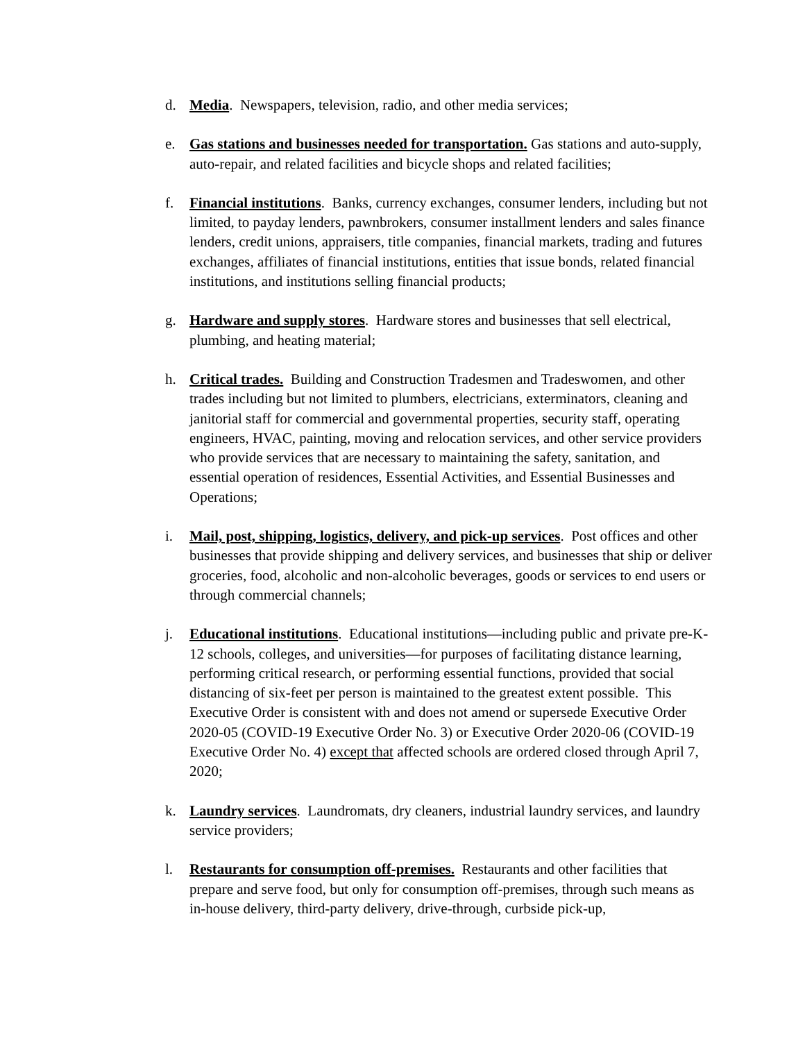d. Media. Newspapers, television, radio, and other media services;
e. Gas stations and businesses needed for transportation. Gas stations and auto-supply, auto-repair, and related facilities and bicycle shops and related facilities;
f. Financial institutions. Banks, currency exchanges, consumer lenders, including but not limited, to payday lenders, pawnbrokers, consumer installment lenders and sales finance lenders, credit unions, appraisers, title companies, financial markets, trading and futures exchanges, affiliates of financial institutions, entities that issue bonds, related financial institutions, and institutions selling financial products;
g. Hardware and supply stores. Hardware stores and businesses that sell electrical, plumbing, and heating material;
h. Critical trades. Building and Construction Tradesmen and Tradeswomen, and other trades including but not limited to plumbers, electricians, exterminators, cleaning and janitorial staff for commercial and governmental properties, security staff, operating engineers, HVAC, painting, moving and relocation services, and other service providers who provide services that are necessary to maintaining the safety, sanitation, and essential operation of residences, Essential Activities, and Essential Businesses and Operations;
i. Mail, post, shipping, logistics, delivery, and pick-up services. Post offices and other businesses that provide shipping and delivery services, and businesses that ship or deliver groceries, food, alcoholic and non-alcoholic beverages, goods or services to end users or through commercial channels;
j. Educational institutions. Educational institutions—including public and private pre-K-12 schools, colleges, and universities—for purposes of facilitating distance learning, performing critical research, or performing essential functions, provided that social distancing of six-feet per person is maintained to the greatest extent possible. This Executive Order is consistent with and does not amend or supersede Executive Order 2020-05 (COVID-19 Executive Order No. 3) or Executive Order 2020-06 (COVID-19 Executive Order No. 4) except that affected schools are ordered closed through April 7, 2020;
k. Laundry services. Laundromats, dry cleaners, industrial laundry services, and laundry service providers;
l. Restaurants for consumption off-premises. Restaurants and other facilities that prepare and serve food, but only for consumption off-premises, through such means as in-house delivery, third-party delivery, drive-through, curbside pick-up,